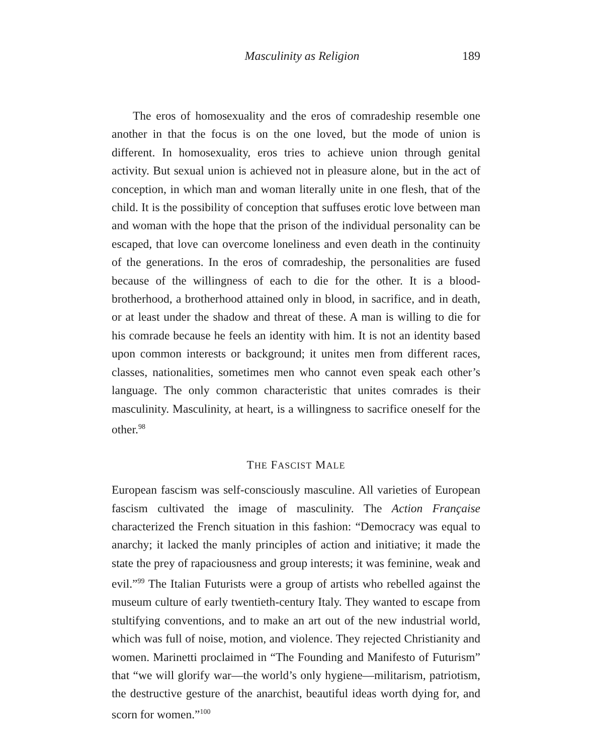Masculinity as Religion 189
The eros of homosexuality and the eros of comradeship resemble one another in that the focus is on the one loved, but the mode of union is different. In homosexuality, eros tries to achieve union through genital activity. But sexual union is achieved not in pleasure alone, but in the act of conception, in which man and woman literally unite in one flesh, that of the child. It is the possibility of conception that suffuses erotic love between man and woman with the hope that the prison of the individual personality can be escaped, that love can overcome loneliness and even death in the continuity of the generations. In the eros of comradeship, the personalities are fused because of the willingness of each to die for the other. It is a blood-brotherhood, a brotherhood attained only in blood, in sacrifice, and in death, or at least under the shadow and threat of these. A man is willing to die for his comrade because he feels an identity with him. It is not an identity based upon common interests or background; it unites men from different races, classes, nationalities, sometimes men who cannot even speak each other’s language. The only common characteristic that unites comrades is their masculinity. Masculinity, at heart, is a willingness to sacrifice oneself for the other.<sup>98</sup>
THE FASCIST MALE
European fascism was self-consciously masculine. All varieties of European fascism cultivated the image of masculinity. The Action Française characterized the French situation in this fashion: “Democracy was equal to anarchy; it lacked the manly principles of action and initiative; it made the state the prey of rapaciousness and group interests; it was feminine, weak and evil.”<sup>99</sup> The Italian Futurists were a group of artists who rebelled against the museum culture of early twentieth-century Italy. They wanted to escape from stultifying conventions, and to make an art out of the new industrial world, which was full of noise, motion, and violence. They rejected Christianity and women. Marinetti proclaimed in “The Founding and Manifesto of Futurism” that “we will glorify war—the world’s only hygiene—militarism, patriotism, the destructive gesture of the anarchist, beautiful ideas worth dying for, and scorn for women.”<sup>100</sup>